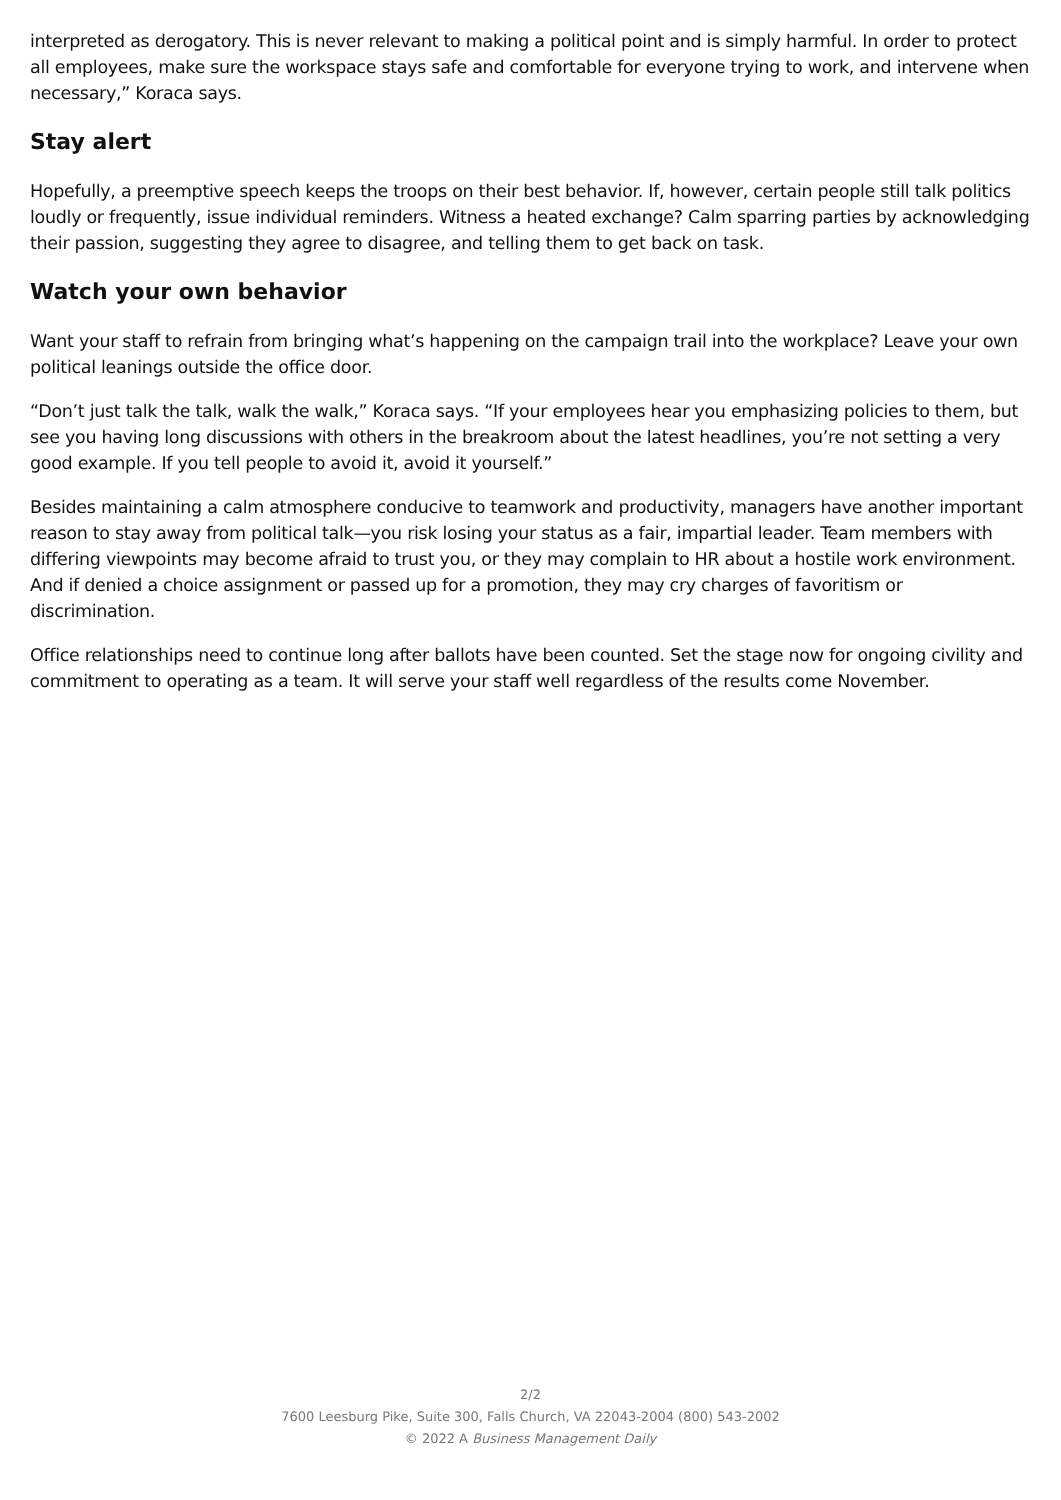interpreted as derogatory. This is never relevant to making a political point and is simply harmful. In order to protect all employees, make sure the workspace stays safe and comfortable for everyone trying to work, and intervene when necessary,” Koraca says.
Stay alert
Hopefully, a preemptive speech keeps the troops on their best behavior. If, however, certain people still talk politics loudly or frequently, issue individual reminders. Witness a heated exchange? Calm sparring parties by acknowledging their passion, suggesting they agree to disagree, and telling them to get back on task.
Watch your own behavior
Want your staff to refrain from bringing what’s happening on the campaign trail into the workplace? Leave your own political leanings outside the office door.
“Don’t just talk the talk, walk the walk,” Koraca says. “If your employees hear you emphasizing policies to them, but see you having long discussions with others in the breakroom about the latest headlines, you’re not setting a very good example. If you tell people to avoid it, avoid it yourself.”
Besides maintaining a calm atmosphere conducive to teamwork and productivity, managers have another important reason to stay away from political talk—you risk losing your status as a fair, impartial leader. Team members with differing viewpoints may become afraid to trust you, or they may complain to HR about a hostile work environment. And if denied a choice assignment or passed up for a promotion, they may cry charges of favoritism or discrimination.
Office relationships need to continue long after ballots have been counted. Set the stage now for ongoing civility and commitment to operating as a team. It will serve your staff well regardless of the results come November.
2/2
7600 Leesburg Pike, Suite 300, Falls Church, VA 22043-2004 (800) 543-2002
© 2022 A Business Management Daily